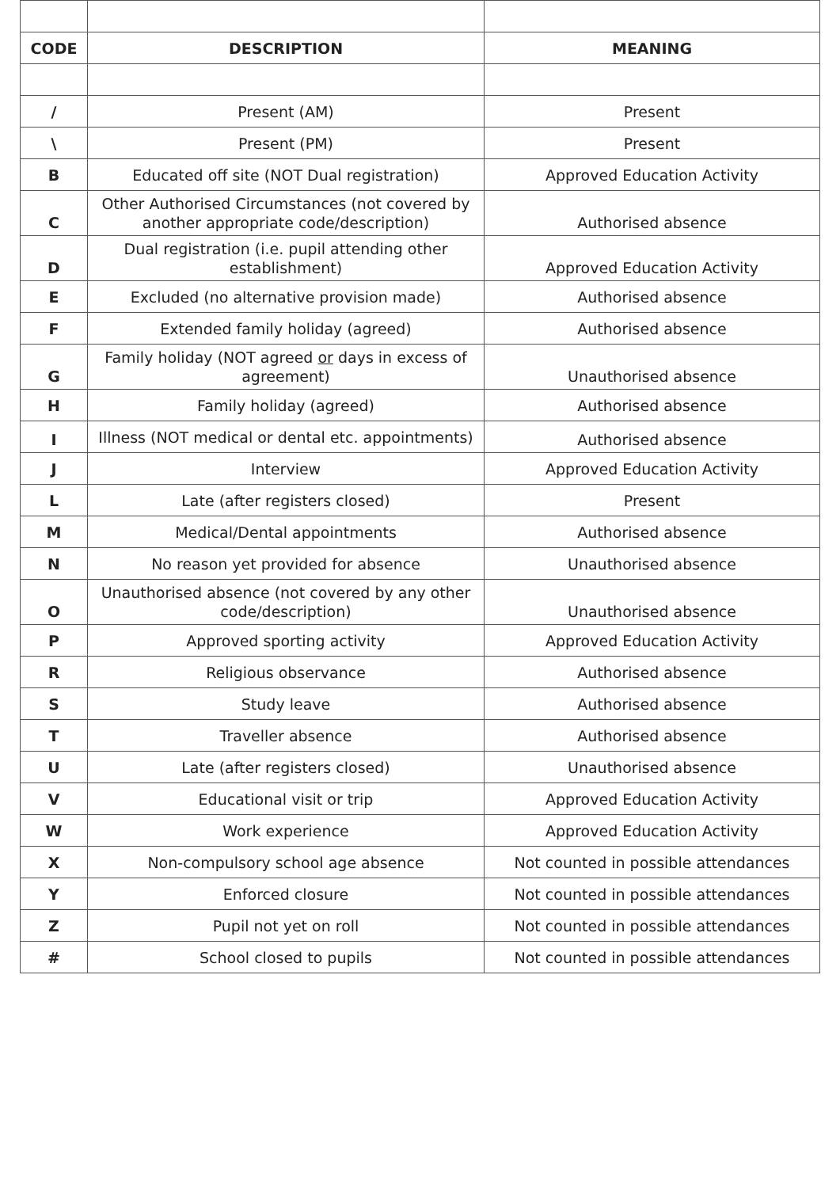| CODE | DESCRIPTION | MEANING |
| --- | --- | --- |
| / | Present (AM) | Present |
| \ | Present (PM) | Present |
| B | Educated off site (NOT Dual registration) | Approved Education Activity |
| C | Other Authorised Circumstances (not covered by another appropriate code/description) | Authorised absence |
| D | Dual registration (i.e. pupil attending other establishment) | Approved Education Activity |
| E | Excluded (no alternative provision made) | Authorised absence |
| F | Extended family holiday (agreed) | Authorised absence |
| G | Family holiday (NOT agreed or days in excess of agreement) | Unauthorised absence |
| H | Family holiday (agreed) | Authorised absence |
| I | Illness (NOT medical or dental etc. appointments) | Authorised absence |
| J | Interview | Approved Education Activity |
| L | Late (after registers closed) | Present |
| M | Medical/Dental appointments | Authorised absence |
| N | No reason yet provided for absence | Unauthorised absence |
| O | Unauthorised absence (not covered by any other code/description) | Unauthorised absence |
| P | Approved sporting activity | Approved Education Activity |
| R | Religious observance | Authorised absence |
| S | Study leave | Authorised absence |
| T | Traveller absence | Authorised absence |
| U | Late (after registers closed) | Unauthorised absence |
| V | Educational visit or trip | Approved Education Activity |
| W | Work experience | Approved Education Activity |
| X | Non-compulsory school age absence | Not counted in possible attendances |
| Y | Enforced closure | Not counted in possible attendances |
| Z | Pupil not yet on roll | Not counted in possible attendances |
| # | School closed to pupils | Not counted in possible attendances |